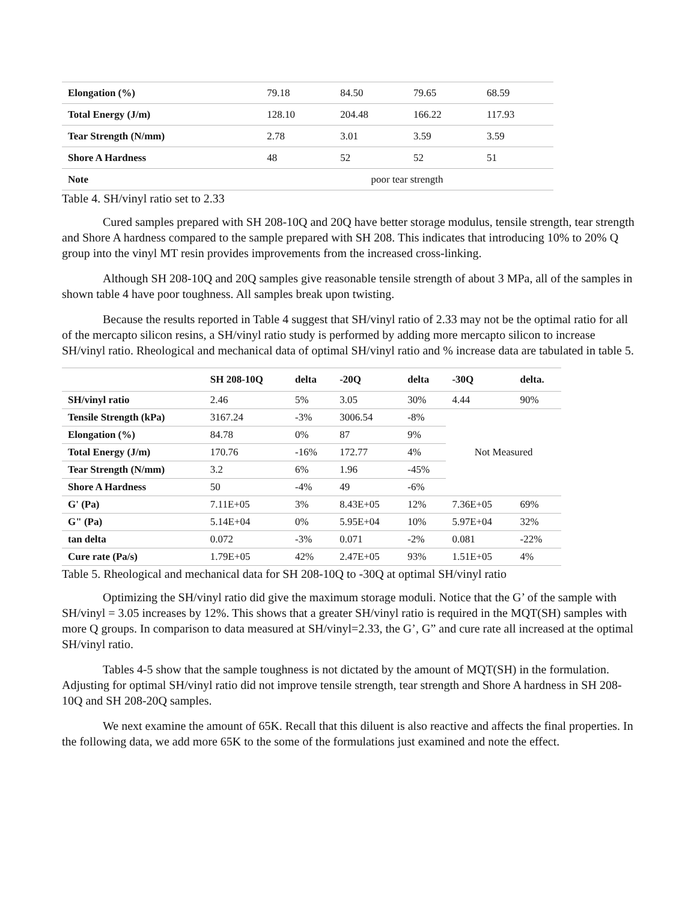| Elongation (%) | 79.18 | 84.50 | 79.65 | 68.59 |
| Total Energy (J/m) | 128.10 | 204.48 | 166.22 | 117.93 |
| Tear Strength (N/mm) | 2.78 | 3.01 | 3.59 | 3.59 |
| Shore A Hardness | 48 | 52 | 52 | 51 |
| Note | poor tear strength | | | |
Table 4. SH/vinyl ratio set to 2.33
Cured samples prepared with SH 208-10Q and 20Q have better storage modulus, tensile strength, tear strength and Shore A hardness compared to the sample prepared with SH 208. This indicates that introducing 10% to 20% Q group into the vinyl MT resin provides improvements from the increased cross-linking.
Although SH 208-10Q and 20Q samples give reasonable tensile strength of about 3 MPa, all of the samples in shown table 4 have poor toughness. All samples break upon twisting.
Because the results reported in Table 4 suggest that SH/vinyl ratio of 2.33 may not be the optimal ratio for all of the mercapto silicon resins, a SH/vinyl ratio study is performed by adding more mercapto silicon to increase SH/vinyl ratio. Rheological and mechanical data of optimal SH/vinyl ratio and % increase data are tabulated in table 5.
| | SH 208-10Q | delta | -20Q | delta | -30Q | delta. |
| --- | --- | --- | --- | --- | --- | --- |
| SH/vinyl ratio | 2.46 | 5% | 3.05 | 30% | 4.44 | 90% |
| Tensile Strength (kPa) | 3167.24 | -3% | 3006.54 | -8% | Not Measured | |
| Elongation (%) | 84.78 | 0% | 87 | 9% | | |
| Total Energy (J/m) | 170.76 | -16% | 172.77 | 4% | | |
| Tear Strength (N/mm) | 3.2 | 6% | 1.96 | -45% | | |
| Shore A Hardness | 50 | -4% | 49 | -6% | | |
| G' (Pa) | 7.11E+05 | 3% | 8.43E+05 | 12% | 7.36E+05 | 69% |
| G" (Pa) | 5.14E+04 | 0% | 5.95E+04 | 10% | 5.97E+04 | 32% |
| tan delta | 0.072 | -3% | 0.071 | -2% | 0.081 | -22% |
| Cure rate (Pa/s) | 1.79E+05 | 42% | 2.47E+05 | 93% | 1.51E+05 | 4% |
Table 5. Rheological and mechanical data for SH 208-10Q to -30Q at optimal SH/vinyl ratio
Optimizing the SH/vinyl ratio did give the maximum storage moduli. Notice that the G’ of the sample with SH/vinyl = 3.05 increases by 12%. This shows that a greater SH/vinyl ratio is required in the MQT(SH) samples with more Q groups. In comparison to data measured at SH/vinyl=2.33, the G’, G” and cure rate all increased at the optimal SH/vinyl ratio.
Tables 4-5 show that the sample toughness is not dictated by the amount of MQT(SH) in the formulation. Adjusting for optimal SH/vinyl ratio did not improve tensile strength, tear strength and Shore A hardness in SH 208-10Q and SH 208-20Q samples.
We next examine the amount of 65K. Recall that this diluent is also reactive and affects the final properties. In the following data, we add more 65K to the some of the formulations just examined and note the effect.